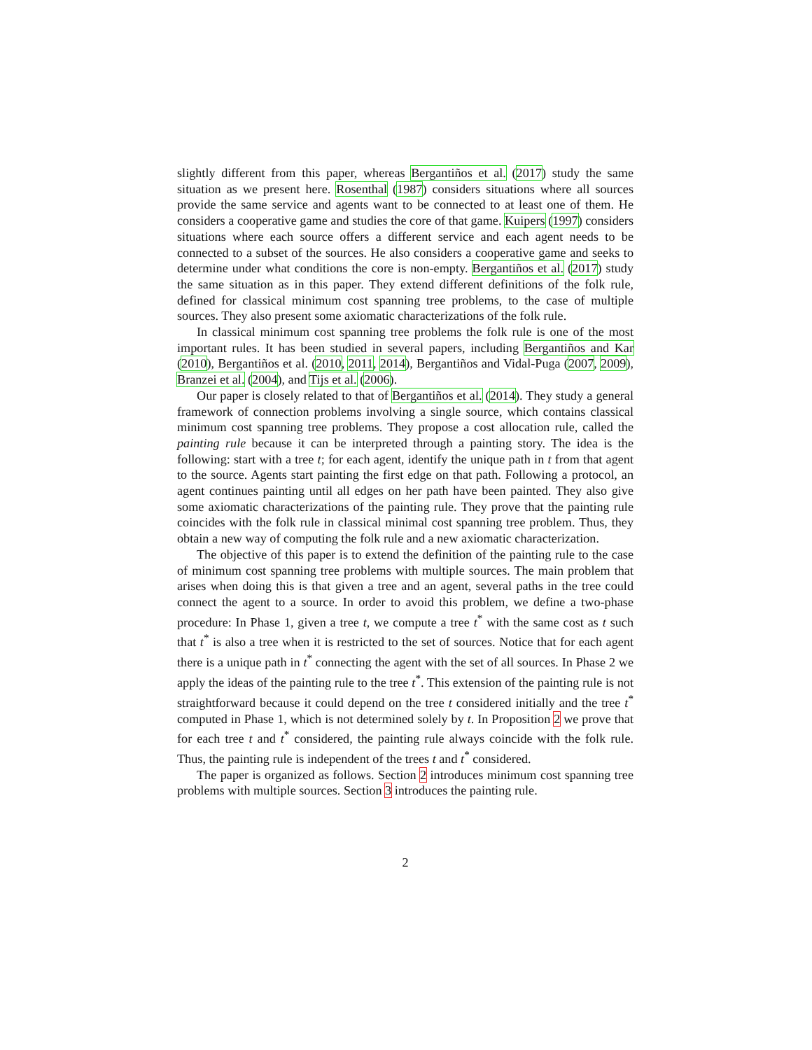slightly different from this paper, whereas Bergantiños et al. (2017) study the same situation as we present here. Rosenthal (1987) considers situations where all sources provide the same service and agents want to be connected to at least one of them. He considers a cooperative game and studies the core of that game. Kuipers (1997) considers situations where each source offers a different service and each agent needs to be connected to a subset of the sources. He also considers a cooperative game and seeks to determine under what conditions the core is non-empty. Bergantiños et al. (2017) study the same situation as in this paper. They extend different definitions of the folk rule, defined for classical minimum cost spanning tree problems, to the case of multiple sources. They also present some axiomatic characterizations of the folk rule.
In classical minimum cost spanning tree problems the folk rule is one of the most important rules. It has been studied in several papers, including Bergantiños and Kar (2010), Bergantiños et al. (2010, 2011, 2014), Bergantiños and Vidal-Puga (2007, 2009), Branzei et al. (2004), and Tijs et al. (2006).
Our paper is closely related to that of Bergantiños et al. (2014). They study a general framework of connection problems involving a single source, which contains classical minimum cost spanning tree problems. They propose a cost allocation rule, called the painting rule because it can be interpreted through a painting story. The idea is the following: start with a tree t; for each agent, identify the unique path in t from that agent to the source. Agents start painting the first edge on that path. Following a protocol, an agent continues painting until all edges on her path have been painted. They also give some axiomatic characterizations of the painting rule. They prove that the painting rule coincides with the folk rule in classical minimal cost spanning tree problem. Thus, they obtain a new way of computing the folk rule and a new axiomatic characterization.
The objective of this paper is to extend the definition of the painting rule to the case of minimum cost spanning tree problems with multiple sources. The main problem that arises when doing this is that given a tree and an agent, several paths in the tree could connect the agent to a source. In order to avoid this problem, we define a two-phase procedure: In Phase 1, given a tree t, we compute a tree t<sup>*</sup> with the same cost as t such that t<sup>*</sup> is also a tree when it is restricted to the set of sources. Notice that for each agent there is a unique path in t<sup>*</sup> connecting the agent with the set of all sources. In Phase 2 we apply the ideas of the painting rule to the tree t<sup>*</sup>. This extension of the painting rule is not straightforward because it could depend on the tree t considered initially and the tree t<sup>*</sup> computed in Phase 1, which is not determined solely by t. In Proposition 2 we prove that for each tree t and t<sup>*</sup> considered, the painting rule always coincide with the folk rule. Thus, the painting rule is independent of the trees t and t<sup>*</sup> considered.
The paper is organized as follows. Section 2 introduces minimum cost spanning tree problems with multiple sources. Section 3 introduces the painting rule.
2